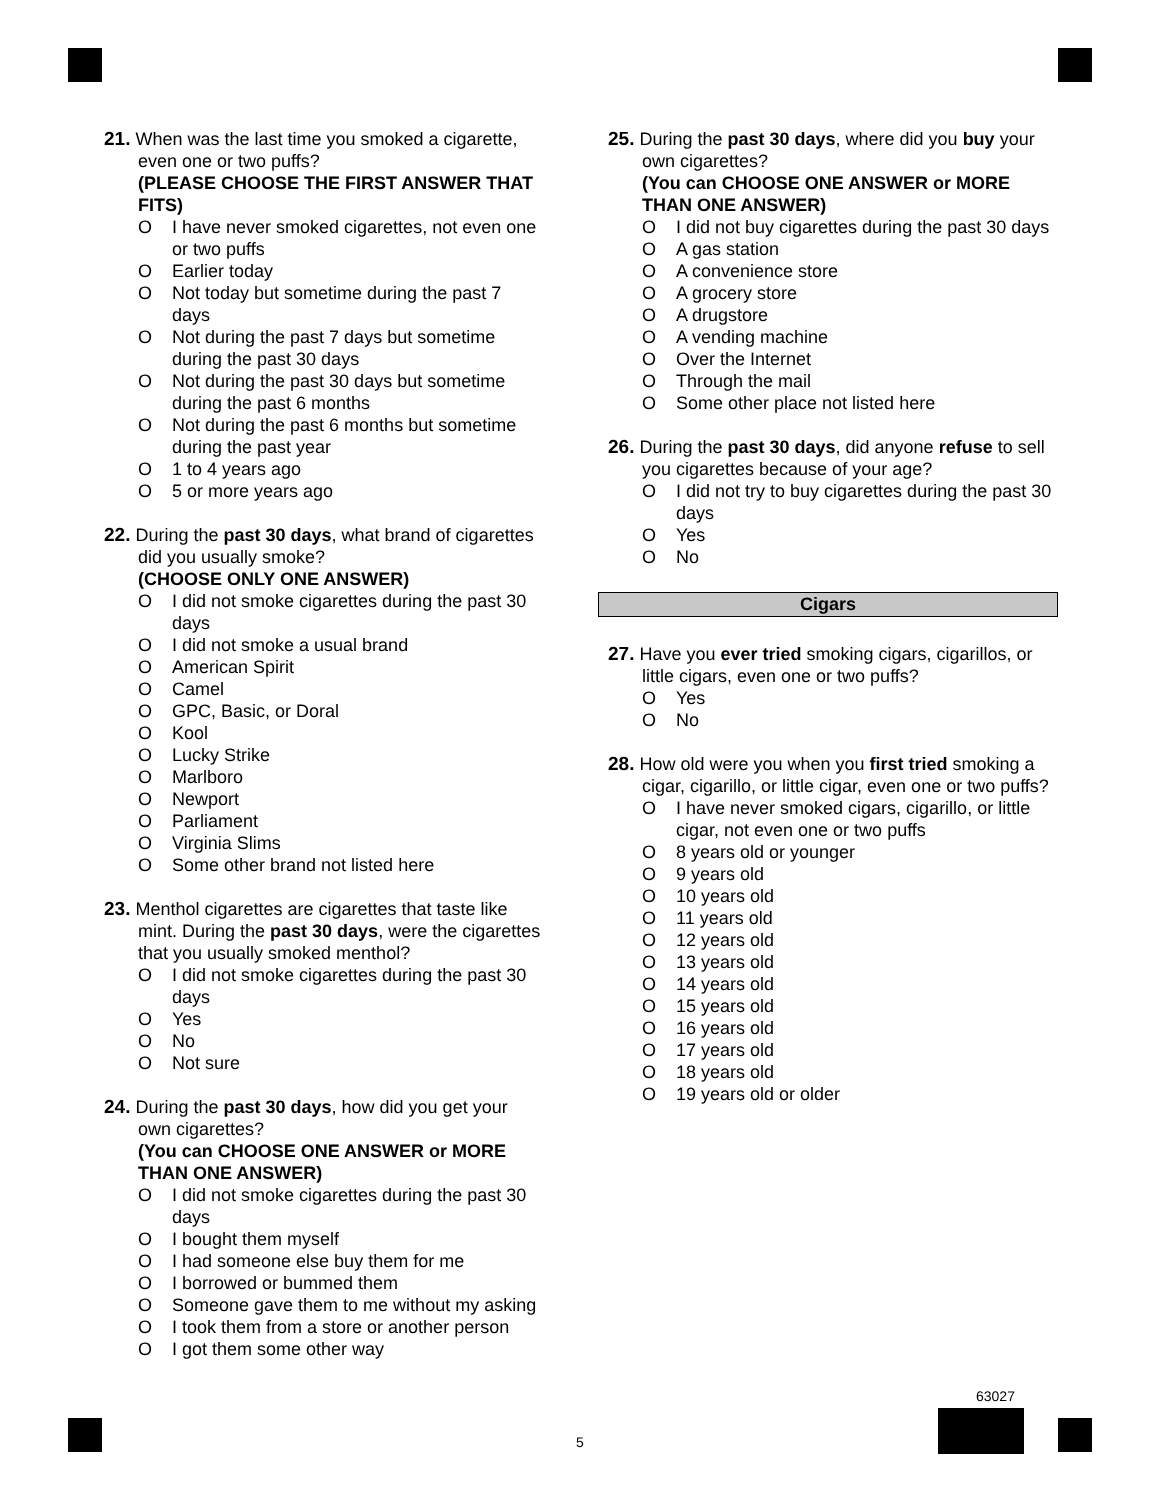21. When was the last time you smoked a cigarette, even one or two puffs?
(PLEASE CHOOSE THE FIRST ANSWER THAT FITS)
O I have never smoked cigarettes, not even one or two puffs
O Earlier today
O Not today but sometime during the past 7 days
O Not during the past 7 days but sometime during the past 30 days
O Not during the past 30 days but sometime during the past 6 months
O Not during the past 6 months but sometime during the past year
O 1 to 4 years ago
O 5 or more years ago
22. During the past 30 days, what brand of cigarettes did you usually smoke?
(CHOOSE ONLY ONE ANSWER)
O I did not smoke cigarettes during the past 30 days
O I did not smoke a usual brand
O American Spirit
O Camel
O GPC, Basic, or Doral
O Kool
O Lucky Strike
O Marlboro
O Newport
O Parliament
O Virginia Slims
O Some other brand not listed here
23. Menthol cigarettes are cigarettes that taste like mint. During the past 30 days, were the cigarettes that you usually smoked menthol?
O I did not smoke cigarettes during the past 30 days
O Yes
O No
O Not sure
24. During the past 30 days, how did you get your own cigarettes?
(You can CHOOSE ONE ANSWER or MORE THAN ONE ANSWER)
O I did not smoke cigarettes during the past 30 days
O I bought them myself
O I had someone else buy them for me
O I borrowed or bummed them
O Someone gave them to me without my asking
O I took them from a store or another person
O I got them some other way
25. During the past 30 days, where did you buy your own cigarettes?
(You can CHOOSE ONE ANSWER or MORE THAN ONE ANSWER)
O I did not buy cigarettes during the past 30 days
O A gas station
O A convenience store
O A grocery store
O A drugstore
O A vending machine
O Over the Internet
O Through the mail
O Some other place not listed here
26. During the past 30 days, did anyone refuse to sell you cigarettes because of your age?
O I did not try to buy cigarettes during the past 30 days
O Yes
O No
Cigars
27. Have you ever tried smoking cigars, cigarillos, or little cigars, even one or two puffs?
O Yes
O No
28. How old were you when you first tried smoking a cigar, cigarillo, or little cigar, even one or two puffs?
O I have never smoked cigars, cigarillo, or little cigar, not even one or two puffs
O 8 years old or younger
O 9 years old
O 10 years old
O 11 years old
O 12 years old
O 13 years old
O 14 years old
O 15 years old
O 16 years old
O 17 years old
O 18 years old
O 19 years old or older
63027
5